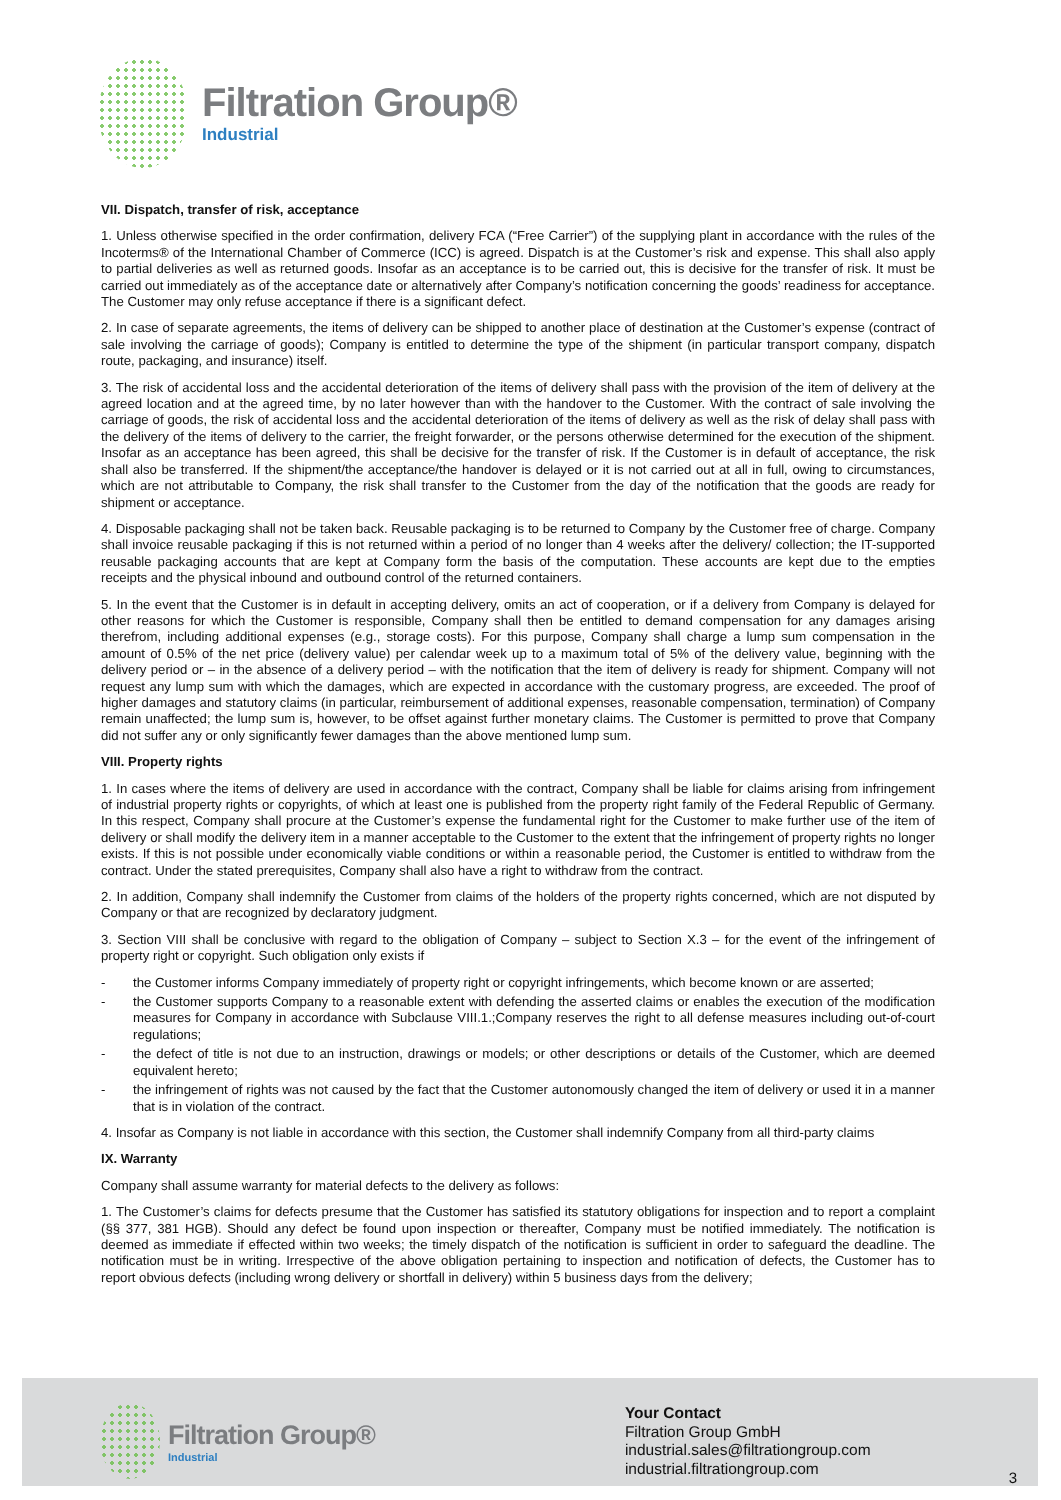Filtration Group®
Industrial
VII. Dispatch, transfer of risk, acceptance
1. Unless otherwise specified in the order confirmation, delivery FCA (“Free Carrier”) of the supplying plant in accordance with the rules of the Incoterms® of the International Chamber of Commerce (ICC) is agreed. Dispatch is at the Customer’s risk and expense. This shall also apply to partial deliveries as well as returned goods. Insofar as an acceptance is to be carried out, this is decisive for the transfer of risk. It must be carried out immediately as of the acceptance date or alternatively after Company’s notification concerning the goods’ readiness for acceptance. The Customer may only refuse acceptance if there is a significant defect.
2. In case of separate agreements, the items of delivery can be shipped to another place of destination at the Customer’s expense (contract of sale involving the carriage of goods); Company is entitled to determine the type of the shipment (in particular transport company, dispatch route, packaging, and insurance) itself.
3. The risk of accidental loss and the accidental deterioration of the items of delivery shall pass with the provision of the item of delivery at the agreed location and at the agreed time, by no later however than with the handover to the Customer. With the contract of sale involving the carriage of goods, the risk of accidental loss and the accidental deterioration of the items of delivery as well as the risk of delay shall pass with the delivery of the items of delivery to the carrier, the freight forwarder, or the persons otherwise determined for the execution of the shipment. Insofar as an acceptance has been agreed, this shall be decisive for the transfer of risk. If the Customer is in default of acceptance, the risk shall also be transferred. If the shipment/the acceptance/the handover is delayed or it is not carried out at all in full, owing to circumstances, which are not attributable to Company, the risk shall transfer to the Customer from the day of the notification that the goods are ready for shipment or acceptance.
4. Disposable packaging shall not be taken back. Reusable packaging is to be returned to Company by the Customer free of charge. Company shall invoice reusable packaging if this is not returned within a period of no longer than 4 weeks after the delivery/ collection; the IT-supported reusable packaging accounts that are kept at Company form the basis of the computation. These accounts are kept due to the empties receipts and the physical inbound and outbound control of the returned containers.
5. In the event that the Customer is in default in accepting delivery, omits an act of cooperation, or if a delivery from Company is delayed for other reasons for which the Customer is responsible, Company shall then be entitled to demand compensation for any damages arising therefrom, including additional expenses (e.g., storage costs). For this purpose, Company shall charge a lump sum compensation in the amount of 0.5% of the net price (delivery value) per calendar week up to a maximum total of 5% of the delivery value, beginning with the delivery period or – in the absence of a delivery period – with the notification that the item of delivery is ready for shipment. Company will not request any lump sum with which the damages, which are expected in accordance with the customary progress, are exceeded. The proof of higher damages and statutory claims (in particular, reimbursement of additional expenses, reasonable compensation, termination) of Company remain unaffected; the lump sum is, however, to be offset against further monetary claims. The Customer is permitted to prove that Company did not suffer any or only significantly fewer damages than the above mentioned lump sum.
VIII. Property rights
1. In cases where the items of delivery are used in accordance with the contract, Company shall be liable for claims arising from infringement of industrial property rights or copyrights, of which at least one is published from the property right family of the Federal Republic of Germany. In this respect, Company shall procure at the Customer’s expense the fundamental right for the Customer to make further use of the item of delivery or shall modify the delivery item in a manner acceptable to the Customer to the extent that the infringement of property rights no longer exists. If this is not possible under economically viable conditions or within a reasonable period, the Customer is entitled to withdraw from the contract. Under the stated prerequisites, Company shall also have a right to withdraw from the contract.
2. In addition, Company shall indemnify the Customer from claims of the holders of the property rights concerned, which are not disputed by Company or that are recognized by declaratory judgment.
3. Section VIII shall be conclusive with regard to the obligation of Company – subject to Section X.3 – for the event of the infringement of property right or copyright. Such obligation only exists if
- the Customer informs Company immediately of property right or copyright infringements, which become known or are asserted;
- the Customer supports Company to a reasonable extent with defending the asserted claims or enables the execution of the modification measures for Company in accordance with Subclause VIII.1.;Company reserves the right to all defense measures including out-of-court regulations;
- the defect of title is not due to an instruction, drawings or models; or other descriptions or details of the Customer, which are deemed equivalent hereto;
- the infringement of rights was not caused by the fact that the Customer autonomously changed the item of delivery or used it in a manner that is in violation of the contract.
4. Insofar as Company is not liable in accordance with this section, the Customer shall indemnify Company from all third-party claims
IX. Warranty
Company shall assume warranty for material defects to the delivery as follows:
1. The Customer’s claims for defects presume that the Customer has satisfied its statutory obligations for inspection and to report a complaint (§§ 377, 381 HGB). Should any defect be found upon inspection or thereafter, Company must be notified immediately. The notification is deemed as immediate if effected within two weeks; the timely dispatch of the notification is sufficient in order to safeguard the deadline. The notification must be in writing. Irrespective of the above obligation pertaining to inspection and notification of defects, the Customer has to report obvious defects (including wrong delivery or shortfall in delivery) within 5 business days from the delivery;
Filtration Group®
Industrial
Your Contact
Filtration Group GmbH
industrial.sales@filtrationgroup.com
industrial.filtrationgroup.com
3